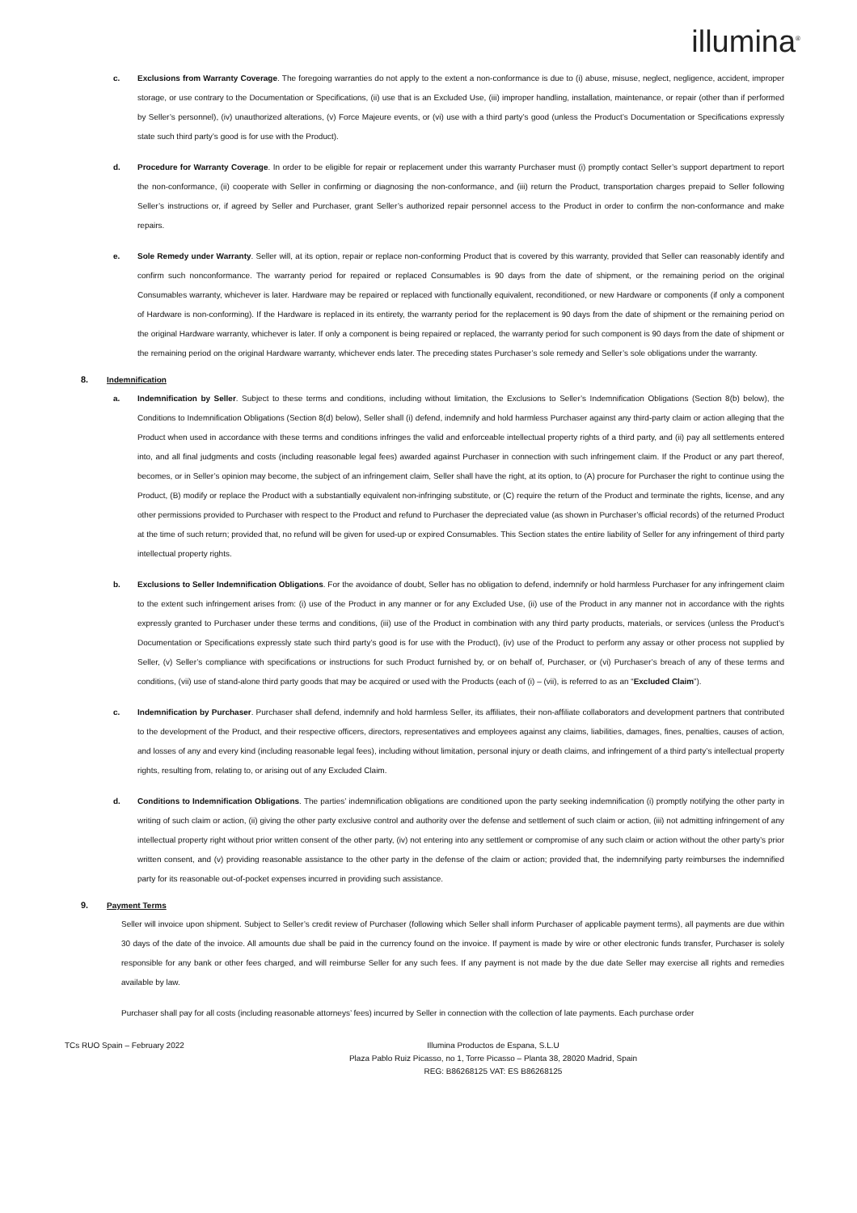illumina<sup>®</sup>
c. Exclusions from Warranty Coverage. The foregoing warranties do not apply to the extent a non-conformance is due to (i) abuse, misuse, neglect, negligence, accident, improper storage, or use contrary to the Documentation or Specifications, (ii) use that is an Excluded Use, (iii) improper handling, installation, maintenance, or repair (other than if performed by Seller’s personnel), (iv) unauthorized alterations, (v) Force Majeure events, or (vi) use with a third party’s good (unless the Product’s Documentation or Specifications expressly state such third party’s good is for use with the Product).
d. Procedure for Warranty Coverage. In order to be eligible for repair or replacement under this warranty Purchaser must (i) promptly contact Seller’s support department to report the non-conformance, (ii) cooperate with Seller in confirming or diagnosing the non-conformance, and (iii) return the Product, transportation charges prepaid to Seller following Seller’s instructions or, if agreed by Seller and Purchaser, grant Seller’s authorized repair personnel access to the Product in order to confirm the non-conformance and make repairs.
e. Sole Remedy under Warranty. Seller will, at its option, repair or replace non-conforming Product that is covered by this warranty, provided that Seller can reasonably identify and confirm such nonconformance. The warranty period for repaired or replaced Consumables is 90 days from the date of shipment, or the remaining period on the original Consumables warranty, whichever is later. Hardware may be repaired or replaced with functionally equivalent, reconditioned, or new Hardware or components (if only a component of Hardware is non-conforming). If the Hardware is replaced in its entirety, the warranty period for the replacement is 90 days from the date of shipment or the remaining period on the original Hardware warranty, whichever is later. If only a component is being repaired or replaced, the warranty period for such component is 90 days from the date of shipment or the remaining period on the original Hardware warranty, whichever ends later. The preceding states Purchaser’s sole remedy and Seller’s sole obligations under the warranty.
8. Indemnification
a. Indemnification by Seller. Subject to these terms and conditions, including without limitation, the Exclusions to Seller’s Indemnification Obligations (Section 8(b) below), the Conditions to Indemnification Obligations (Section 8(d) below), Seller shall (i) defend, indemnify and hold harmless Purchaser against any third-party claim or action alleging that the Product when used in accordance with these terms and conditions infringes the valid and enforceable intellectual property rights of a third party, and (ii) pay all settlements entered into, and all final judgments and costs (including reasonable legal fees) awarded against Purchaser in connection with such infringement claim. If the Product or any part thereof, becomes, or in Seller’s opinion may become, the subject of an infringement claim, Seller shall have the right, at its option, to (A) procure for Purchaser the right to continue using the Product, (B) modify or replace the Product with a substantially equivalent non-infringing substitute, or (C) require the return of the Product and terminate the rights, license, and any other permissions provided to Purchaser with respect to the Product and refund to Purchaser the depreciated value (as shown in Purchaser’s official records) of the returned Product at the time of such return; provided that, no refund will be given for used-up or expired Consumables. This Section states the entire liability of Seller for any infringement of third party intellectual property rights.
b. Exclusions to Seller Indemnification Obligations. For the avoidance of doubt, Seller has no obligation to defend, indemnify or hold harmless Purchaser for any infringement claim to the extent such infringement arises from: (i) use of the Product in any manner or for any Excluded Use, (ii) use of the Product in any manner not in accordance with the rights expressly granted to Purchaser under these terms and conditions, (iii) use of the Product in combination with any third party products, materials, or services (unless the Product’s Documentation or Specifications expressly state such third party’s good is for use with the Product), (iv) use of the Product to perform any assay or other process not supplied by Seller, (v) Seller’s compliance with specifications or instructions for such Product furnished by, or on behalf of, Purchaser, or (vi) Purchaser’s breach of any of these terms and conditions, (vii) use of stand-alone third party goods that may be acquired or used with the Products (each of (i) – (vii), is referred to as an “Excluded Claim”).
c. Indemnification by Purchaser. Purchaser shall defend, indemnify and hold harmless Seller, its affiliates, their non-affiliate collaborators and development partners that contributed to the development of the Product, and their respective officers, directors, representatives and employees against any claims, liabilities, damages, fines, penalties, causes of action, and losses of any and every kind (including reasonable legal fees), including without limitation, personal injury or death claims, and infringement of a third party’s intellectual property rights, resulting from, relating to, or arising out of any Excluded Claim.
d. Conditions to Indemnification Obligations. The parties’ indemnification obligations are conditioned upon the party seeking indemnification (i) promptly notifying the other party in writing of such claim or action, (ii) giving the other party exclusive control and authority over the defense and settlement of such claim or action, (iii) not admitting infringement of any intellectual property right without prior written consent of the other party, (iv) not entering into any settlement or compromise of any such claim or action without the other party’s prior written consent, and (v) providing reasonable assistance to the other party in the defense of the claim or action; provided that, the indemnifying party reimburses the indemnified party for its reasonable out-of-pocket expenses incurred in providing such assistance.
9. Payment Terms
Seller will invoice upon shipment. Subject to Seller’s credit review of Purchaser (following which Seller shall inform Purchaser of applicable payment terms), all payments are due within 30 days of the date of the invoice. All amounts due shall be paid in the currency found on the invoice. If payment is made by wire or other electronic funds transfer, Purchaser is solely responsible for any bank or other fees charged, and will reimburse Seller for any such fees. If any payment is not made by the due date Seller may exercise all rights and remedies available by law.
Purchaser shall pay for all costs (including reasonable attorneys’ fees) incurred by Seller in connection with the collection of late payments. Each purchase order
TCs RUO Spain – February 2022 Illumina Productos de Espana, S.L.U
Plaza Pablo Ruiz Picasso, no 1, Torre Picasso – Planta 38, 28020 Madrid, Spain
REG: B86268125 VAT: ES B86268125